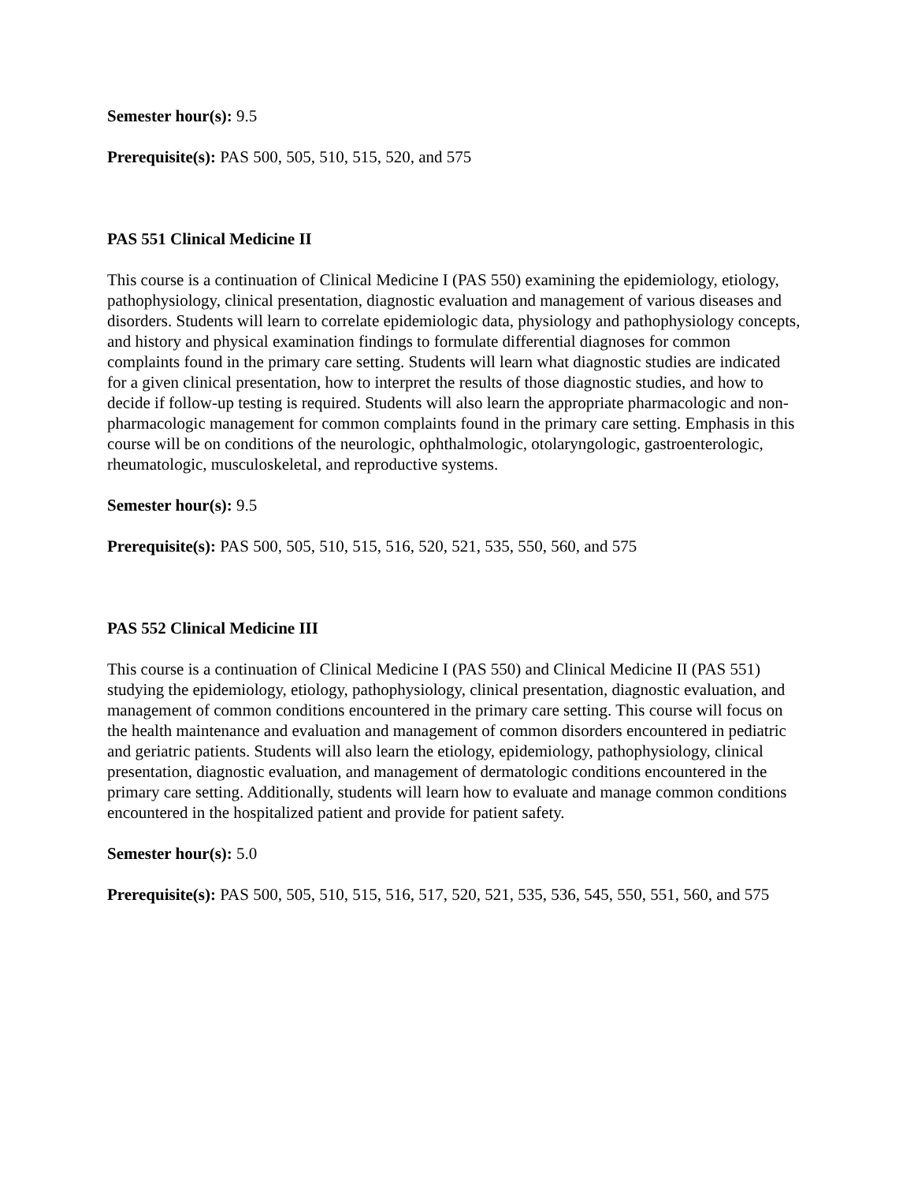Semester hour(s): 9.5
Prerequisite(s): PAS 500, 505, 510, 515, 520, and 575
PAS 551 Clinical Medicine II
This course is a continuation of Clinical Medicine I (PAS 550) examining the epidemiology, etiology, pathophysiology, clinical presentation, diagnostic evaluation and management of various diseases and disorders. Students will learn to correlate epidemiologic data, physiology and pathophysiology concepts, and history and physical examination findings to formulate differential diagnoses for common complaints found in the primary care setting. Students will learn what diagnostic studies are indicated for a given clinical presentation, how to interpret the results of those diagnostic studies, and how to decide if follow-up testing is required. Students will also learn the appropriate pharmacologic and non-pharmacologic management for common complaints found in the primary care setting. Emphasis in this course will be on conditions of the neurologic, ophthalmologic, otolaryngologic, gastroenterologic, rheumatologic, musculoskeletal, and reproductive systems.
Semester hour(s): 9.5
Prerequisite(s): PAS 500, 505, 510, 515, 516, 520, 521, 535, 550, 560, and 575
PAS 552 Clinical Medicine III
This course is a continuation of Clinical Medicine I (PAS 550) and Clinical Medicine II (PAS 551) studying the epidemiology, etiology, pathophysiology, clinical presentation, diagnostic evaluation, and management of common conditions encountered in the primary care setting. This course will focus on the health maintenance and evaluation and management of common disorders encountered in pediatric and geriatric patients. Students will also learn the etiology, epidemiology, pathophysiology, clinical presentation, diagnostic evaluation, and management of dermatologic conditions encountered in the primary care setting. Additionally, students will learn how to evaluate and manage common conditions encountered in the hospitalized patient and provide for patient safety.
Semester hour(s): 5.0
Prerequisite(s): PAS 500, 505, 510, 515, 516, 517, 520, 521, 535, 536, 545, 550, 551, 560, and 575